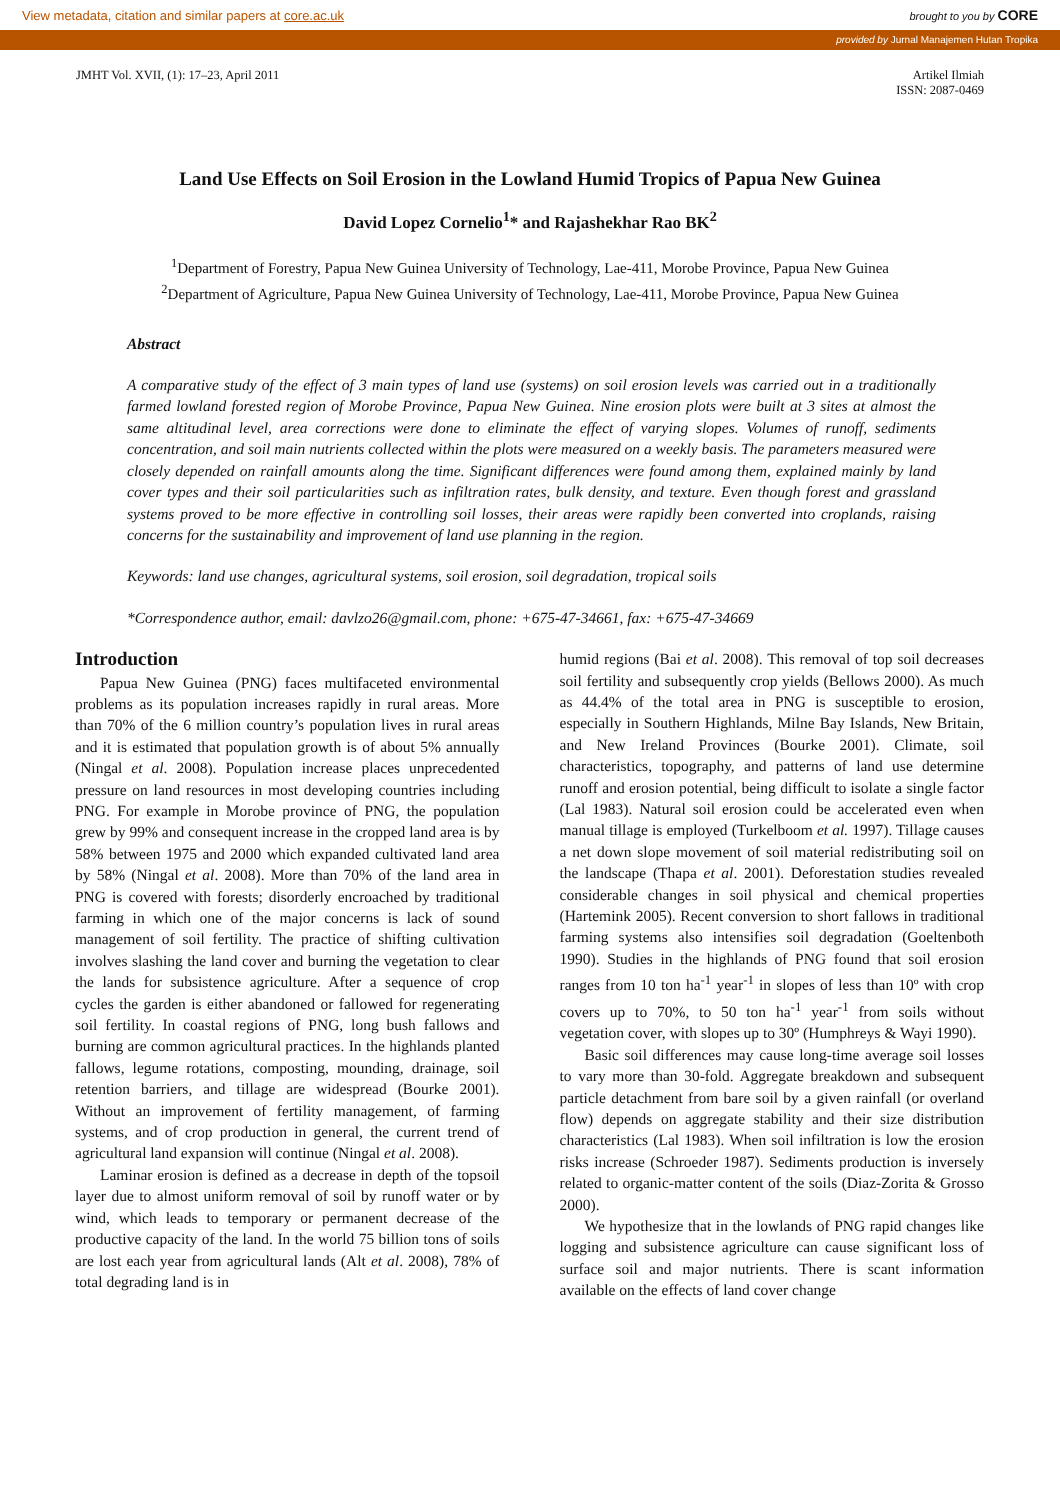View metadata, citation and similar papers at core.ac.uk brought to you by CORE
provided by Jurnal Manajemen Hutan Tropika
JMHT Vol. XVII, (1): 17–23, April 2011
Artikel Ilmiah
ISSN: 2087-0469
Land Use Effects on Soil Erosion in the Lowland Humid Tropics of Papua New Guinea
David Lopez Cornelio<sup>1</sup>* and Rajashekhar Rao BK<sup>2</sup>
<sup>1</sup> Department of Forestry, Papua New Guinea University of Technology, Lae-411, Morobe Province, Papua New Guinea
<sup>2</sup> Department of Agriculture, Papua New Guinea University of Technology, Lae-411, Morobe Province, Papua New Guinea
Abstract
A comparative study of the effect of 3 main types of land use (systems) on soil erosion levels was carried out in a traditionally farmed lowland forested region of Morobe Province, Papua New Guinea. Nine erosion plots were built at 3 sites at almost the same altitudinal level, area corrections were done to eliminate the effect of varying slopes. Volumes of runoff, sediments concentration, and soil main nutrients collected within the plots were measured on a weekly basis. The parameters measured were closely depended on rainfall amounts along the time. Significant differences were found among them, explained mainly by land cover types and their soil particularities such as infiltration rates, bulk density, and texture. Even though forest and grassland systems proved to be more effective in controlling soil losses, their areas were rapidly been converted into croplands, raising concerns for the sustainability and improvement of land use planning in the region.
Keywords: land use changes, agricultural systems, soil erosion, soil degradation, tropical soils
*Correspondence author, email: davlzo26@gmail.com, phone: +675-47-34661, fax: +675-47-34669
Introduction
Papua New Guinea (PNG) faces multifaceted environmental problems as its population increases rapidly in rural areas. More than 70% of the 6 million country’s population lives in rural areas and it is estimated that population growth is of about 5% annually (Ningal et al. 2008). Population increase places unprecedented pressure on land resources in most developing countries including PNG. For example in Morobe province of PNG, the population grew by 99% and consequent increase in the cropped land area is by 58% between 1975 and 2000 which expanded cultivated land area by 58% (Ningal et al. 2008). More than 70% of the land area in PNG is covered with forests; disorderly encroached by traditional farming in which one of the major concerns is lack of sound management of soil fertility. The practice of shifting cultivation involves slashing the land cover and burning the vegetation to clear the lands for subsistence agriculture. After a sequence of crop cycles the garden is either abandoned or fallowed for regenerating soil fertility. In coastal regions of PNG, long bush fallows and burning are common agricultural practices. In the highlands planted fallows, legume rotations, composting, mounding, drainage, soil retention barriers, and tillage are widespread (Bourke 2001). Without an improvement of fertility management, of farming systems, and of crop production in general, the current trend of agricultural land expansion will continue (Ningal et al. 2008).
Laminar erosion is defined as a decrease in depth of the topsoil layer due to almost uniform removal of soil by runoff water or by wind, which leads to temporary or permanent decrease of the productive capacity of the land. In the world 75 billion tons of soils are lost each year from agricultural lands (Alt et al. 2008), 78% of total degrading land is in
humid regions (Bai et al. 2008). This removal of top soil decreases soil fertility and subsequently crop yields (Bellows 2000). As much as 44.4% of the total area in PNG is susceptible to erosion, especially in Southern Highlands, Milne Bay Islands, New Britain, and New Ireland Provinces (Bourke 2001). Climate, soil characteristics, topography, and patterns of land use determine runoff and erosion potential, being difficult to isolate a single factor (Lal 1983). Natural soil erosion could be accelerated even when manual tillage is employed (Turkelboom et al. 1997). Tillage causes a net down slope movement of soil material redistributing soil on the landscape (Thapa et al. 2001). Deforestation studies revealed considerable changes in soil physical and chemical properties (Hartemink 2005). Recent conversion to short fallows in traditional farming systems also intensifies soil degradation (Goeltenboth 1990). Studies in the highlands of PNG found that soil erosion ranges from 10 ton ha<sup>-1</sup> year<sup>-1</sup> in slopes of less than 10º with crop covers up to 70%, to 50 ton ha<sup>-1</sup> year<sup>-1</sup> from soils without vegetation cover, with slopes up to 30º (Humphreys & Wayi 1990).
Basic soil differences may cause long-time average soil losses to vary more than 30-fold. Aggregate breakdown and subsequent particle detachment from bare soil by a given rainfall (or overland flow) depends on aggregate stability and their size distribution characteristics (Lal 1983). When soil infiltration is low the erosion risks increase (Schroeder 1987). Sediments production is inversely related to organic-matter content of the soils (Diaz-Zorita & Grosso 2000).
We hypothesize that in the lowlands of PNG rapid changes like logging and subsistence agriculture can cause significant loss of surface soil and major nutrients. There is scant information available on the effects of land cover change